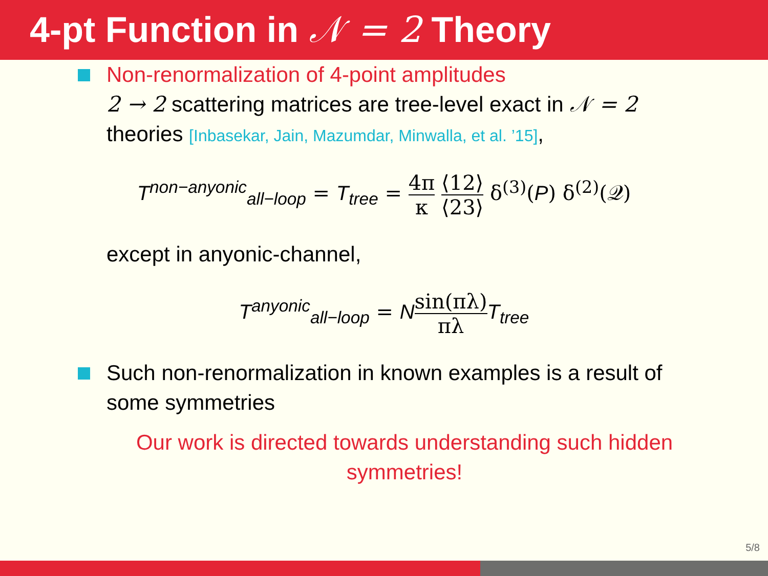4-pt Function in 𝒩 = 2 Theory
Non-renormalization of 4-point amplitudes
2 → 2 scattering matrices are tree-level exact in 𝒩 = 2 theories [Inbasekar, Jain, Mazumdar, Minwalla, et al. ’15],
T<sup>non−anyonic</sup><sub>all−loop</sub> = T<sub>tree</sub> = 4π κ ⟨12⟩ ⟨23⟩ δ<sup>(3)</sup>(P) δ<sup>(2)</sup>(𝒬)
except in anyonic-channel,
T<sup>anyonic</sup><sub>all−loop</sub> = Nsin(πλ) πλ T<sub>tree</sub>
Such non-renormalization in known examples is a result of some symmetries
Our work is directed towards understanding such hidden symmetries!
5/8